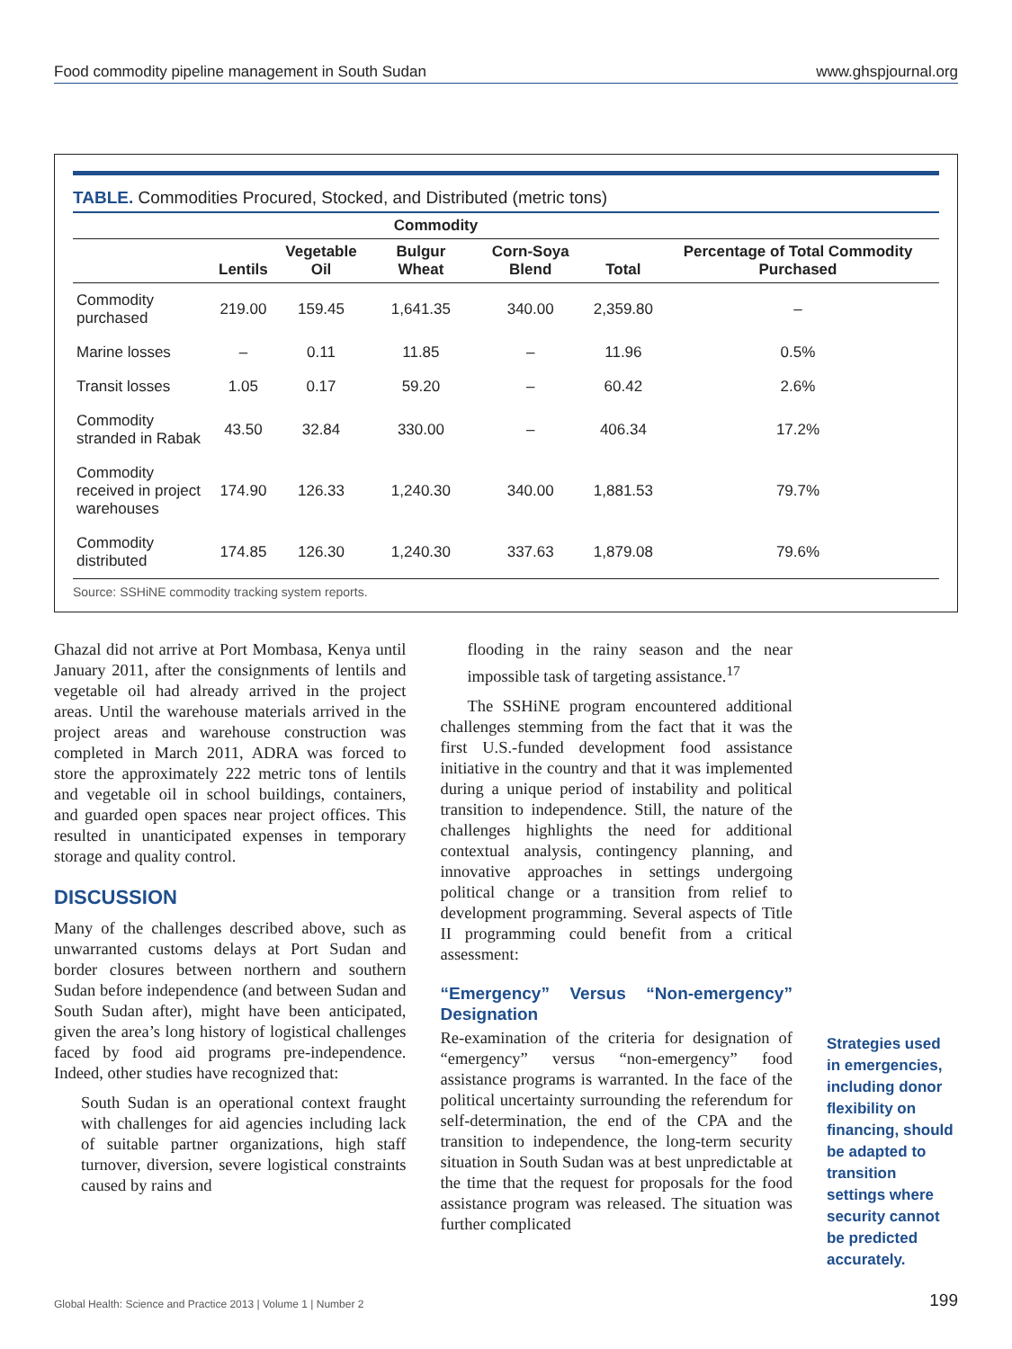Food commodity pipeline management in South Sudan www.ghspjournal.org
TABLE. Commodities Procured, Stocked, and Distributed (metric tons)
| | Commodity | | | | | |
| --- | --- | --- | --- | --- | --- | --- |
| | Lentils | Vegetable Oil | Bulgur Wheat | Corn-Soya Blend | Total | Percentage of Total Commodity Purchased |
| Commodity purchased | 219.00 | 159.45 | 1,641.35 | 340.00 | 2,359.80 | – |
| Marine losses | – | 0.11 | 11.85 | – | 11.96 | 0.5% |
| Transit losses | 1.05 | 0.17 | 59.20 | – | 60.42 | 2.6% |
| Commodity stranded in Rabak | 43.50 | 32.84 | 330.00 | – | 406.34 | 17.2% |
| Commodity received in project warehouses | 174.90 | 126.33 | 1,240.30 | 340.00 | 1,881.53 | 79.7% |
| Commodity distributed | 174.85 | 126.30 | 1,240.30 | 337.63 | 1,879.08 | 79.6% |
Source: SSHiNE commodity tracking system reports.
Ghazal did not arrive at Port Mombasa, Kenya until January 2011, after the consignments of lentils and vegetable oil had already arrived in the project areas. Until the warehouse materials arrived in the project areas and warehouse construction was completed in March 2011, ADRA was forced to store the approximately 222 metric tons of lentils and vegetable oil in school buildings, containers, and guarded open spaces near project offices. This resulted in unanticipated expenses in temporary storage and quality control.
DISCUSSION
Many of the challenges described above, such as unwarranted customs delays at Port Sudan and border closures between northern and southern Sudan before independence (and between Sudan and South Sudan after), might have been anticipated, given the area’s long history of logistical challenges faced by food aid programs pre-independence. Indeed, other studies have recognized that:
South Sudan is an operational context fraught with challenges for aid agencies including lack of suitable partner organizations, high staff turnover, diversion, severe logistical constraints caused by rains and
flooding in the rainy season and the near impossible task of targeting assistance.<sup>17</sup>
The SSHiNE program encountered additional challenges stemming from the fact that it was the first U.S.-funded development food assistance initiative in the country and that it was implemented during a unique period of instability and political transition to independence. Still, the nature of the challenges highlights the need for additional contextual analysis, contingency planning, and innovative approaches in settings undergoing political change or a transition from relief to development programming. Several aspects of Title II programming could benefit from a critical assessment:
“Emergency” Versus “Non-emergency” Designation
Re-examination of the criteria for designation of “emergency” versus “non-emergency” food assistance programs is warranted. In the face of the political uncertainty surrounding the referendum for self-determination, the end of the CPA and the transition to independence, the long-term security situation in South Sudan was at best unpredictable at the time that the request for proposals for the food assistance program was released. The situation was further complicated
Strategies used in emergencies, including donor flexibility on financing, should be adapted to transition settings where security cannot be predicted accurately.
Global Health: Science and Practice 2013 | Volume 1 | Number 2 199